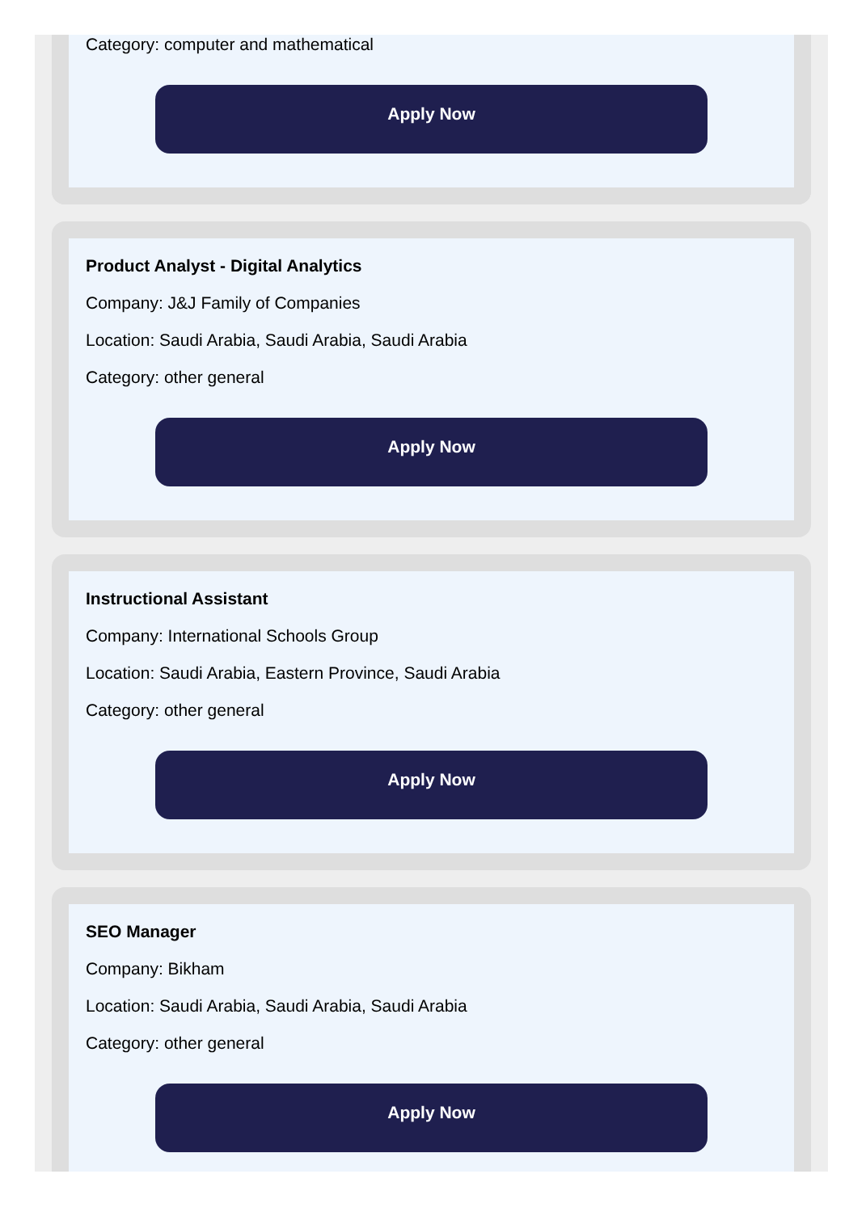Category: computer and mathematical
Apply Now
Product Analyst - Digital Analytics
Company: J&J Family of Companies
Location: Saudi Arabia, Saudi Arabia, Saudi Arabia
Category: other general
Apply Now
Instructional Assistant
Company: International Schools Group
Location: Saudi Arabia, Eastern Province, Saudi Arabia
Category: other general
Apply Now
SEO Manager
Company: Bikham
Location: Saudi Arabia, Saudi Arabia, Saudi Arabia
Category: other general
Apply Now